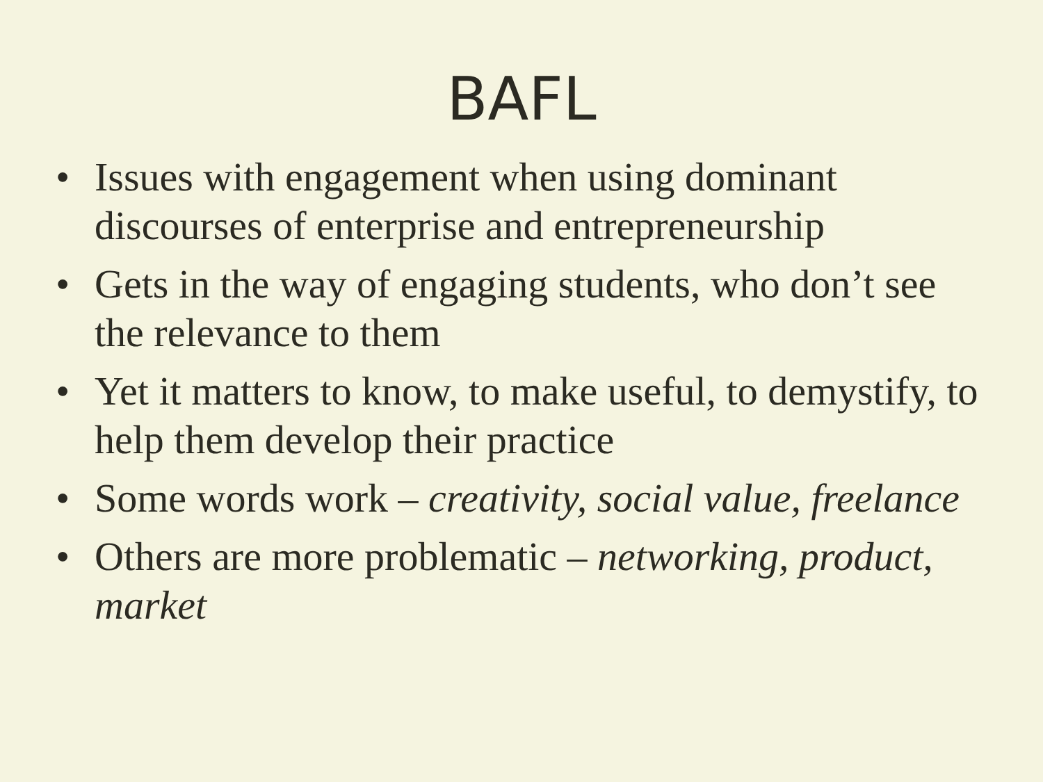BAFL
• Issues with engagement when using dominant discourses of enterprise and entrepreneurship
• Gets in the way of engaging students, who don’t see the relevance to them
• Yet it matters to know, to make useful, to demystify, to help them develop their practice
• Some words work – creativity, social value, freelance
• Others are more problematic – networking, product, market